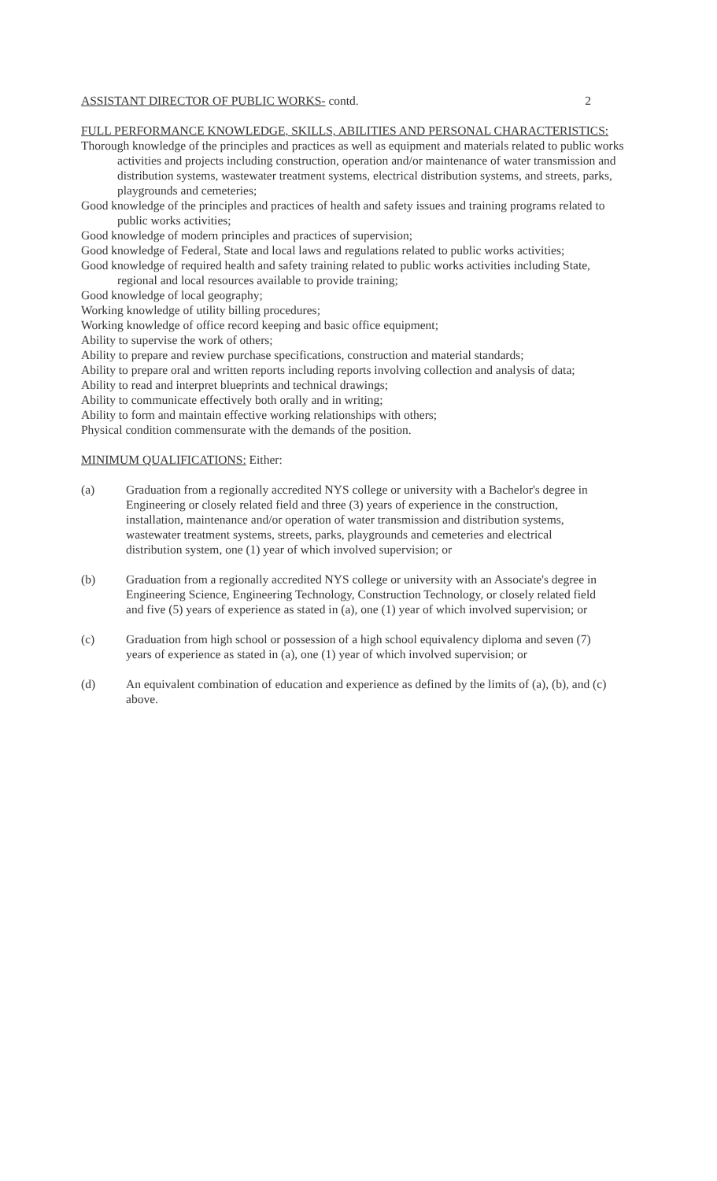ASSISTANT DIRECTOR OF PUBLIC WORKS- contd. 2
FULL PERFORMANCE KNOWLEDGE, SKILLS, ABILITIES AND PERSONAL CHARACTERISTICS:
Thorough knowledge of the principles and practices as well as equipment and materials related to public works activities and projects including construction, operation and/or maintenance of water transmission and distribution systems, wastewater treatment systems, electrical distribution systems, and streets, parks, playgrounds and cemeteries;
Good knowledge of the principles and practices of health and safety issues and training programs related to public works activities;
Good knowledge of modern principles and practices of supervision;
Good knowledge of Federal, State and local laws and regulations related to public works activities;
Good knowledge of required health and safety training related to public works activities including State, regional and local resources available to provide training;
Good knowledge of local geography;
Working knowledge of utility billing procedures;
Working knowledge of office record keeping and basic office equipment;
Ability to supervise the work of others;
Ability to prepare and review purchase specifications, construction and material standards;
Ability to prepare oral and written reports including reports involving collection and analysis of data;
Ability to read and interpret blueprints and technical drawings;
Ability to communicate effectively both orally and in writing;
Ability to form and maintain effective working relationships with others;
Physical condition commensurate with the demands of the position.
MINIMUM QUALIFICATIONS: Either:
(a) Graduation from a regionally accredited NYS college or university with a Bachelor's degree in Engineering or closely related field and three (3) years of experience in the construction, installation, maintenance and/or operation of water transmission and distribution systems, wastewater treatment systems, streets, parks, playgrounds and cemeteries and electrical distribution system, one (1) year of which involved supervision; or
(b) Graduation from a regionally accredited NYS college or university with an Associate's degree in Engineering Science, Engineering Technology, Construction Technology, or closely related field and five (5) years of experience as stated in (a), one (1) year of which involved supervision; or
(c) Graduation from high school or possession of a high school equivalency diploma and seven (7) years of experience as stated in (a), one (1) year of which involved supervision; or
(d) An equivalent combination of education and experience as defined by the limits of (a), (b), and (c) above.